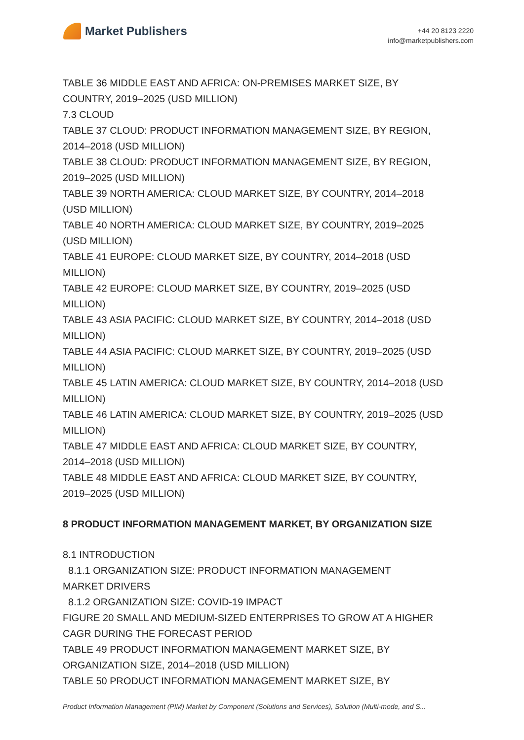Market Publishers
+44 20 8123 2220
info@marketpublishers.com
TABLE 36 MIDDLE EAST AND AFRICA: ON-PREMISES MARKET SIZE, BY
COUNTRY, 2019–2025 (USD MILLION)
7.3 CLOUD
TABLE 37 CLOUD: PRODUCT INFORMATION MANAGEMENT SIZE, BY REGION,
2014–2018 (USD MILLION)
TABLE 38 CLOUD: PRODUCT INFORMATION MANAGEMENT SIZE, BY REGION,
2019–2025 (USD MILLION)
TABLE 39 NORTH AMERICA: CLOUD MARKET SIZE, BY COUNTRY, 2014–2018
(USD MILLION)
TABLE 40 NORTH AMERICA: CLOUD MARKET SIZE, BY COUNTRY, 2019–2025
(USD MILLION)
TABLE 41 EUROPE: CLOUD MARKET SIZE, BY COUNTRY, 2014–2018 (USD
MILLION)
TABLE 42 EUROPE: CLOUD MARKET SIZE, BY COUNTRY, 2019–2025 (USD
MILLION)
TABLE 43 ASIA PACIFIC: CLOUD MARKET SIZE, BY COUNTRY, 2014–2018 (USD
MILLION)
TABLE 44 ASIA PACIFIC: CLOUD MARKET SIZE, BY COUNTRY, 2019–2025 (USD
MILLION)
TABLE 45 LATIN AMERICA: CLOUD MARKET SIZE, BY COUNTRY, 2014–2018 (USD
MILLION)
TABLE 46 LATIN AMERICA: CLOUD MARKET SIZE, BY COUNTRY, 2019–2025 (USD
MILLION)
TABLE 47 MIDDLE EAST AND AFRICA: CLOUD MARKET SIZE, BY COUNTRY,
2014–2018 (USD MILLION)
TABLE 48 MIDDLE EAST AND AFRICA: CLOUD MARKET SIZE, BY COUNTRY,
2019–2025 (USD MILLION)
8 PRODUCT INFORMATION MANAGEMENT MARKET, BY ORGANIZATION SIZE
8.1 INTRODUCTION
8.1.1 ORGANIZATION SIZE: PRODUCT INFORMATION MANAGEMENT
MARKET DRIVERS
8.1.2 ORGANIZATION SIZE: COVID-19 IMPACT
FIGURE 20 SMALL AND MEDIUM-SIZED ENTERPRISES TO GROW AT A HIGHER
CAGR DURING THE FORECAST PERIOD
TABLE 49 PRODUCT INFORMATION MANAGEMENT MARKET SIZE, BY
ORGANIZATION SIZE, 2014–2018 (USD MILLION)
TABLE 50 PRODUCT INFORMATION MANAGEMENT MARKET SIZE, BY
Product Information Management (PIM) Market by Component (Solutions and Services), Solution (Multi-mode, and S...